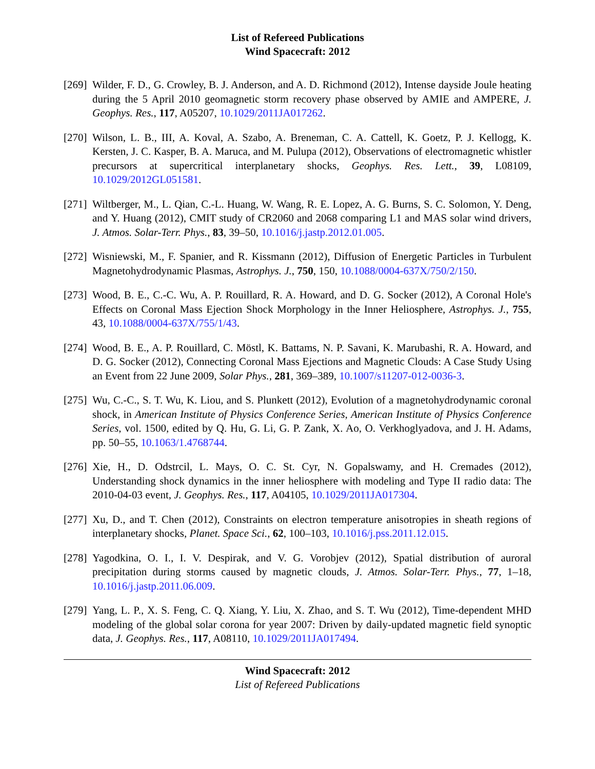List of Refereed Publications
Wind Spacecraft: 2012
[269]
Wilder, F. D., G. Crowley, B. J. Anderson, and A. D. Richmond (2012), Intense dayside Joule heating during the 5 April 2010 geomagnetic storm recovery phase observed by AMIE and AMPERE, J. Geophys. Res., 117, A05207, 10.1029/2011JA017262.
[270]
Wilson, L. B., III, A. Koval, A. Szabo, A. Breneman, C. A. Cattell, K. Goetz, P. J. Kellogg, K. Kersten, J. C. Kasper, B. A. Maruca, and M. Pulupa (2012), Observations of electromagnetic whistler precursors at supercritical interplanetary shocks, Geophys. Res. Lett., 39, L08109, 10.1029/2012GL051581.
[271]
Wiltberger, M., L. Qian, C.-L. Huang, W. Wang, R. E. Lopez, A. G. Burns, S. C. Solomon, Y. Deng, and Y. Huang (2012), CMIT study of CR2060 and 2068 comparing L1 and MAS solar wind drivers, J. Atmos. Solar-Terr. Phys., 83, 39–50, 10.1016/j.jastp.2012.01.005.
[272]
Wisniewski, M., F. Spanier, and R. Kissmann (2012), Diffusion of Energetic Particles in Turbulent Magnetohydrodynamic Plasmas, Astrophys. J., 750, 150, 10.1088/0004-637X/750/2/150.
[273]
Wood, B. E., C.-C. Wu, A. P. Rouillard, R. A. Howard, and D. G. Socker (2012), A Coronal Hole's Effects on Coronal Mass Ejection Shock Morphology in the Inner Heliosphere, Astrophys. J., 755, 43, 10.1088/0004-637X/755/1/43.
[274]
Wood, B. E., A. P. Rouillard, C. Möstl, K. Battams, N. P. Savani, K. Marubashi, R. A. Howard, and D. G. Socker (2012), Connecting Coronal Mass Ejections and Magnetic Clouds: A Case Study Using an Event from 22 June 2009, Solar Phys., 281, 369–389, 10.1007/s11207-012-0036-3.
[275]
Wu, C.-C., S. T. Wu, K. Liou, and S. Plunkett (2012), Evolution of a magnetohydrodynamic coronal shock, in American Institute of Physics Conference Series, American Institute of Physics Conference Series, vol. 1500, edited by Q. Hu, G. Li, G. P. Zank, X. Ao, O. Verkhoglyadova, and J. H. Adams, pp. 50–55, 10.1063/1.4768744.
[276]
Xie, H., D. Odstrcil, L. Mays, O. C. St. Cyr, N. Gopalswamy, and H. Cremades (2012), Understanding shock dynamics in the inner heliosphere with modeling and Type II radio data: The 2010-04-03 event, J. Geophys. Res., 117, A04105, 10.1029/2011JA017304.
[277]
Xu, D., and T. Chen (2012), Constraints on electron temperature anisotropies in sheath regions of interplanetary shocks, Planet. Space Sci., 62, 100–103, 10.1016/j.pss.2011.12.015.
[278]
Yagodkina, O. I., I. V. Despirak, and V. G. Vorobjev (2012), Spatial distribution of auroral precipitation during storms caused by magnetic clouds, J. Atmos. Solar-Terr. Phys., 77, 1–18, 10.1016/j.jastp.2011.06.009.
[279]
Yang, L. P., X. S. Feng, C. Q. Xiang, Y. Liu, X. Zhao, and S. T. Wu (2012), Time-dependent MHD modeling of the global solar corona for year 2007: Driven by daily-updated magnetic field synoptic data, J. Geophys. Res., 117, A08110, 10.1029/2011JA017494.
Wind Spacecraft: 2012
List of Refereed Publications